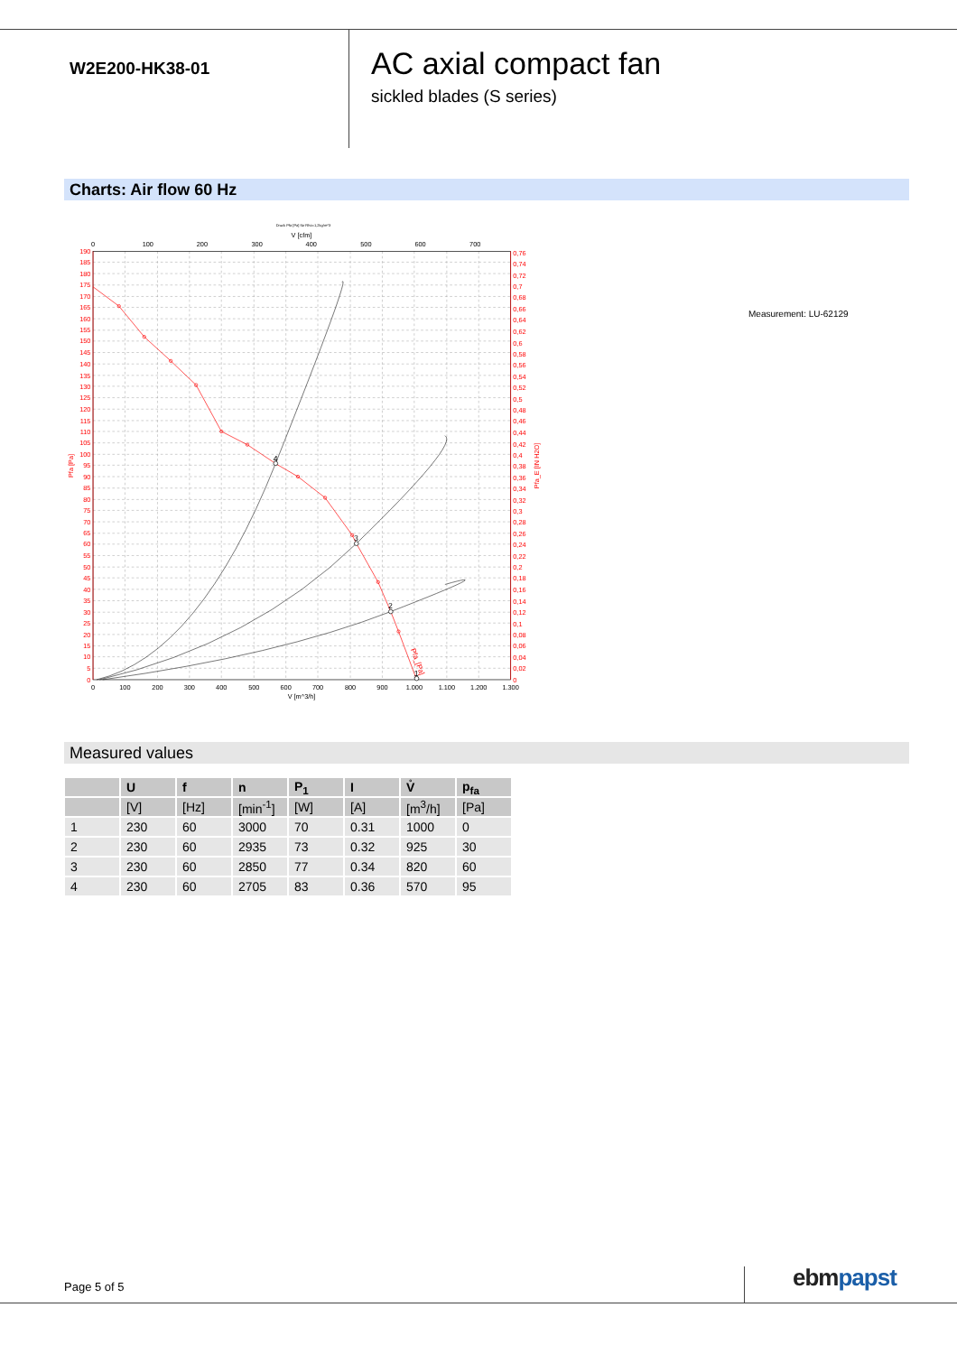W2E200-HK38-01
AC axial compact fan
sickled blades (S series)
Charts: Air flow 60 Hz
Druck Pfa [Pa] für Rho=1,2kg/m^3
V [cfm]
0
100
200
300
400
500
600
700
190
185
180
175
170
165
160
155
150
145
140
135
130
125
120
115
110
105
100
95
90
85
80
75
70
65
60
55
50
45
40
35
30
25
20
15
10
5
0
0,76
0,74
0,72
0,7
0,68
0,66
0,64
0,62
0,6
0,58
0,56
0,54
0,52
0,5
0,48
0,46
0,44
0,42
0,4
0,38
0,36
0,34
0,32
0,3
0,28
0,26
0,24
0,22
0,2
0,18
0,16
0,14
0,12
0,1
0,08
0,06
0,04
0,02
0
Pfa [Pa]
Pfa_E [IN H2O]
0
100
200
300
400
500
600
700
800
900
1.000
1.100
1.200
1.300
V [m^3/h]
4
3
2
1
Pfa_[Pa]
Measurement: LU-62129
Measured values
| | U | f | n | P<sub>1</sub> | I | V̊ | p<sub>fa</sub> |
| --- | --- | --- | --- | --- | --- | --- | --- |
| | [V] | [Hz] | [min<sup>-1</sup>] | [W] | [A] | [m<sup>3</sup>/h] | [Pa] |
| 1 | 230 | 60 | 3000 | 70 | 0.31 | 1000 | 0 |
| 2 | 230 | 60 | 2935 | 73 | 0.32 | 925 | 30 |
| 3 | 230 | 60 | 2850 | 77 | 0.34 | 820 | 60 |
| 4 | 230 | 60 | 2705 | 83 | 0.36 | 570 | 95 |
Page 5 of 5 ebm papst